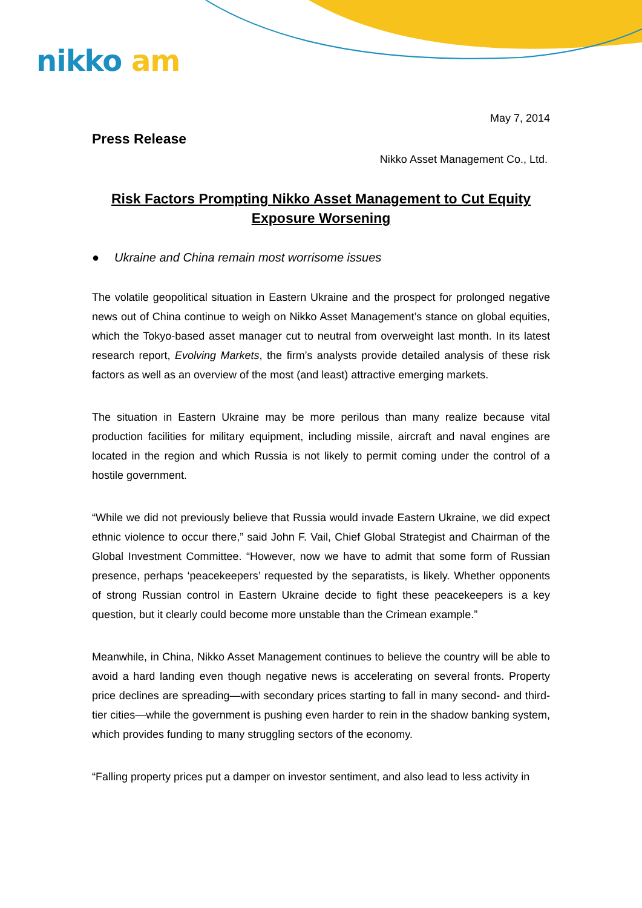nikko am
May 7, 2014
Press Release
Nikko Asset Management Co., Ltd.
Risk Factors Prompting Nikko Asset Management to Cut Equity Exposure Worsening
● Ukraine and China remain most worrisome issues
The volatile geopolitical situation in Eastern Ukraine and the prospect for prolonged negative news out of China continue to weigh on Nikko Asset Management’s stance on global equities, which the Tokyo-based asset manager cut to neutral from overweight last month. In its latest research report, Evolving Markets, the firm’s analysts provide detailed analysis of these risk factors as well as an overview of the most (and least) attractive emerging markets.
The situation in Eastern Ukraine may be more perilous than many realize because vital production facilities for military equipment, including missile, aircraft and naval engines are located in the region and which Russia is not likely to permit coming under the control of a hostile government.
“While we did not previously believe that Russia would invade Eastern Ukraine, we did expect ethnic violence to occur there,” said John F. Vail, Chief Global Strategist and Chairman of the Global Investment Committee. “However, now we have to admit that some form of Russian presence, perhaps ‘peacekeepers’ requested by the separatists, is likely. Whether opponents of strong Russian control in Eastern Ukraine decide to fight these peacekeepers is a key question, but it clearly could become more unstable than the Crimean example.”
Meanwhile, in China, Nikko Asset Management continues to believe the country will be able to avoid a hard landing even though negative news is accelerating on several fronts. Property price declines are spreading—with secondary prices starting to fall in many second- and third-tier cities—while the government is pushing even harder to rein in the shadow banking system, which provides funding to many struggling sectors of the economy.
“Falling property prices put a damper on investor sentiment, and also lead to less activity in